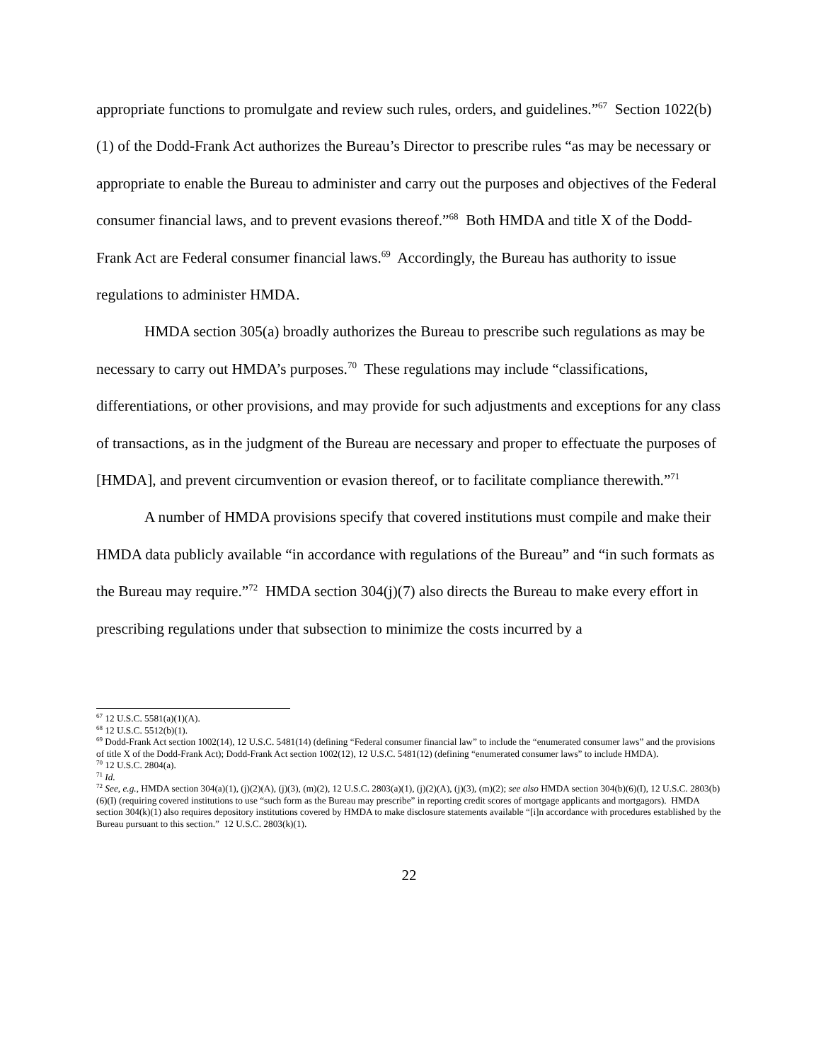appropriate functions to promulgate and review such rules, orders, and guidelines.”<sup>67</sup> Section 1022(b)(1) of the Dodd-Frank Act authorizes the Bureau’s Director to prescribe rules “as may be necessary or appropriate to enable the Bureau to administer and carry out the purposes and objectives of the Federal consumer financial laws, and to prevent evasions thereof.”<sup>68</sup> Both HMDA and title X of the Dodd-Frank Act are Federal consumer financial laws.<sup>69</sup> Accordingly, the Bureau has authority to issue regulations to administer HMDA.
HMDA section 305(a) broadly authorizes the Bureau to prescribe such regulations as may be necessary to carry out HMDA’s purposes.<sup>70</sup> These regulations may include “classifications, differentiations, or other provisions, and may provide for such adjustments and exceptions for any class of transactions, as in the judgment of the Bureau are necessary and proper to effectuate the purposes of [HMDA], and prevent circumvention or evasion thereof, or to facilitate compliance therewith.”<sup>71</sup>
A number of HMDA provisions specify that covered institutions must compile and make their HMDA data publicly available “in accordance with regulations of the Bureau” and “in such formats as the Bureau may require.”<sup>72</sup> HMDA section 304(j)(7) also directs the Bureau to make every effort in prescribing regulations under that subsection to minimize the costs incurred by a
<sup>67</sup> 12 U.S.C. 5581(a)(1)(A).
<sup>68</sup> 12 U.S.C. 5512(b)(1).
<sup>69</sup> Dodd-Frank Act section 1002(14), 12 U.S.C. 5481(14) (defining “Federal consumer financial law” to include the “enumerated consumer laws” and the provisions of title X of the Dodd-Frank Act); Dodd-Frank Act section 1002(12), 12 U.S.C. 5481(12) (defining “enumerated consumer laws” to include HMDA).
<sup>70</sup> 12 U.S.C. 2804(a).
<sup>71</sup> Id.
<sup>72</sup> See, e.g., HMDA section 304(a)(1), (j)(2)(A), (j)(3), (m)(2), 12 U.S.C. 2803(a)(1), (j)(2)(A), (j)(3), (m)(2); see also HMDA section 304(b)(6)(I), 12 U.S.C. 2803(b)(6)(I) (requiring covered institutions to use “such form as the Bureau may prescribe” in reporting credit scores of mortgage applicants and mortgagors). HMDA section 304(k)(1) also requires depository institutions covered by HMDA to make disclosure statements available “[i]n accordance with procedures established by the Bureau pursuant to this section.” 12 U.S.C. 2803(k)(1).
22